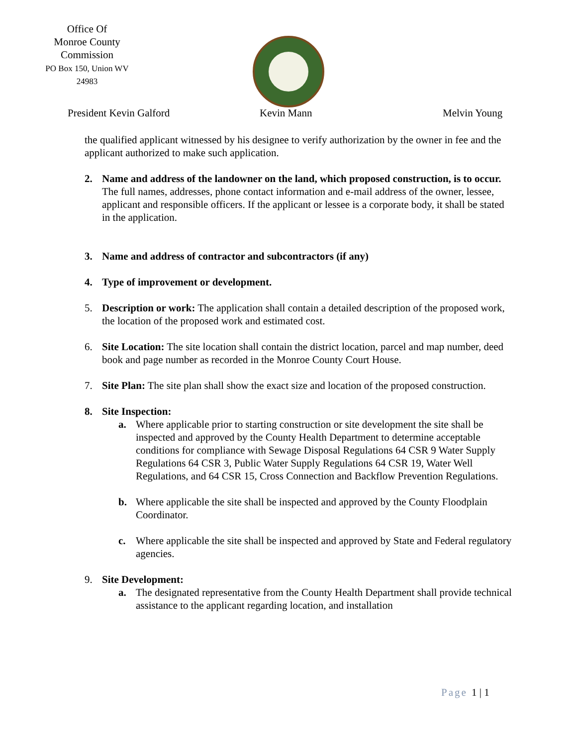Office Of
Monroe County
Commission
PO Box 150, Union WV
24983
President Kevin Galford Kevin Mann Melvin Young
the qualified applicant witnessed by his designee to verify authorization by the owner in fee and the applicant authorized to make such application.
2. Name and address of the landowner on the land, which proposed construction, is to occur.
The full names, addresses, phone contact information and e-mail address of the owner, lessee, applicant and responsible officers. If the applicant or lessee is a corporate body, it shall be stated in the application.
3. Name and address of contractor and subcontractors (if any)
4. Type of improvement or development.
5. Description or work: The application shall contain a detailed description of the proposed work, the location of the proposed work and estimated cost.
6. Site Location: The site location shall contain the district location, parcel and map number, deed book and page number as recorded in the Monroe County Court House.
7. Site Plan: The site plan shall show the exact size and location of the proposed construction.
8. Site Inspection:
a. Where applicable prior to starting construction or site development the site shall be inspected and approved by the County Health Department to determine acceptable conditions for compliance with Sewage Disposal Regulations 64 CSR 9 Water Supply Regulations 64 CSR 3, Public Water Supply Regulations 64 CSR 19, Water Well Regulations, and 64 CSR 15, Cross Connection and Backflow Prevention Regulations.
b. Where applicable the site shall be inspected and approved by the County Floodplain Coordinator.
c. Where applicable the site shall be inspected and approved by State and Federal regulatory agencies.
9. Site Development:
a. The designated representative from the County Health Department shall provide technical assistance to the applicant regarding location, and installation
Page 1 | 1